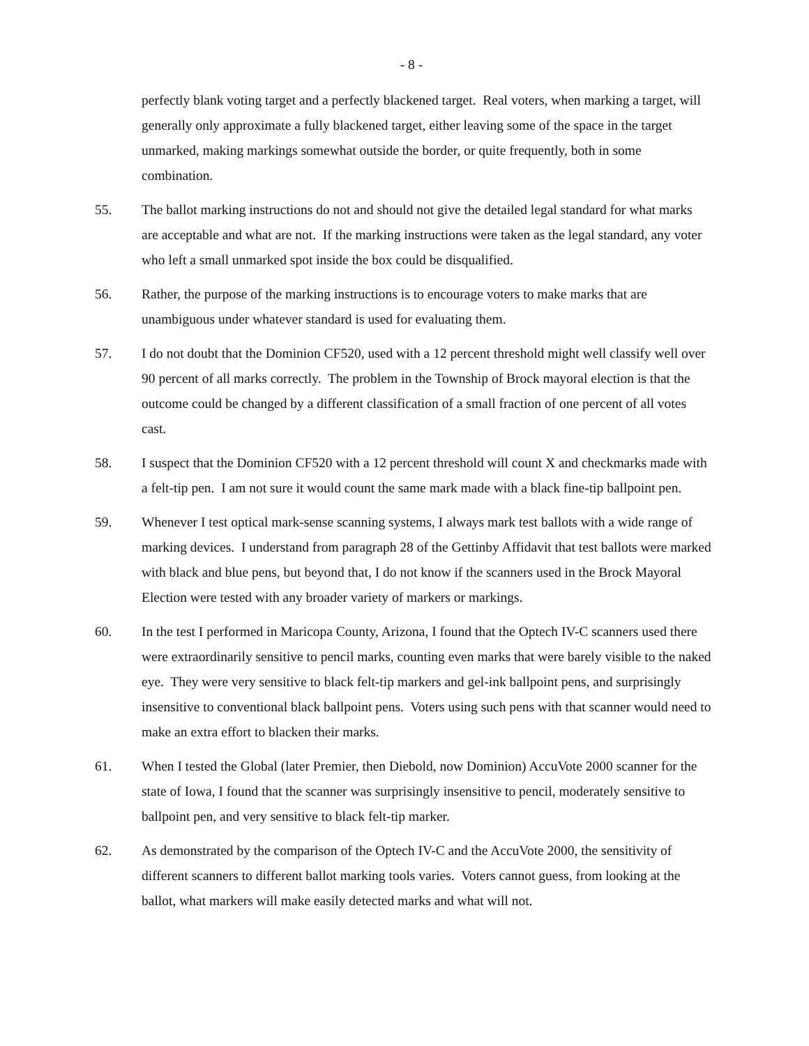- 8 -
perfectly blank voting target and a perfectly blackened target. Real voters, when marking a target, will generally only approximate a fully blackened target, either leaving some of the space in the target unmarked, making markings somewhat outside the border, or quite frequently, both in some combination.
55. The ballot marking instructions do not and should not give the detailed legal standard for what marks are acceptable and what are not. If the marking instructions were taken as the legal standard, any voter who left a small unmarked spot inside the box could be disqualified.
56. Rather, the purpose of the marking instructions is to encourage voters to make marks that are unambiguous under whatever standard is used for evaluating them.
57. I do not doubt that the Dominion CF520, used with a 12 percent threshold might well classify well over 90 percent of all marks correctly. The problem in the Township of Brock mayoral election is that the outcome could be changed by a different classification of a small fraction of one percent of all votes cast.
58. I suspect that the Dominion CF520 with a 12 percent threshold will count X and checkmarks made with a felt-tip pen. I am not sure it would count the same mark made with a black fine-tip ballpoint pen.
59. Whenever I test optical mark-sense scanning systems, I always mark test ballots with a wide range of marking devices. I understand from paragraph 28 of the Gettinby Affidavit that test ballots were marked with black and blue pens, but beyond that, I do not know if the scanners used in the Brock Mayoral Election were tested with any broader variety of markers or markings.
60. In the test I performed in Maricopa County, Arizona, I found that the Optech IV-C scanners used there were extraordinarily sensitive to pencil marks, counting even marks that were barely visible to the naked eye. They were very sensitive to black felt-tip markers and gel-ink ballpoint pens, and surprisingly insensitive to conventional black ballpoint pens. Voters using such pens with that scanner would need to make an extra effort to blacken their marks.
61. When I tested the Global (later Premier, then Diebold, now Dominion) AccuVote 2000 scanner for the state of Iowa, I found that the scanner was surprisingly insensitive to pencil, moderately sensitive to ballpoint pen, and very sensitive to black felt-tip marker.
62. As demonstrated by the comparison of the Optech IV-C and the AccuVote 2000, the sensitivity of different scanners to different ballot marking tools varies. Voters cannot guess, from looking at the ballot, what markers will make easily detected marks and what will not.